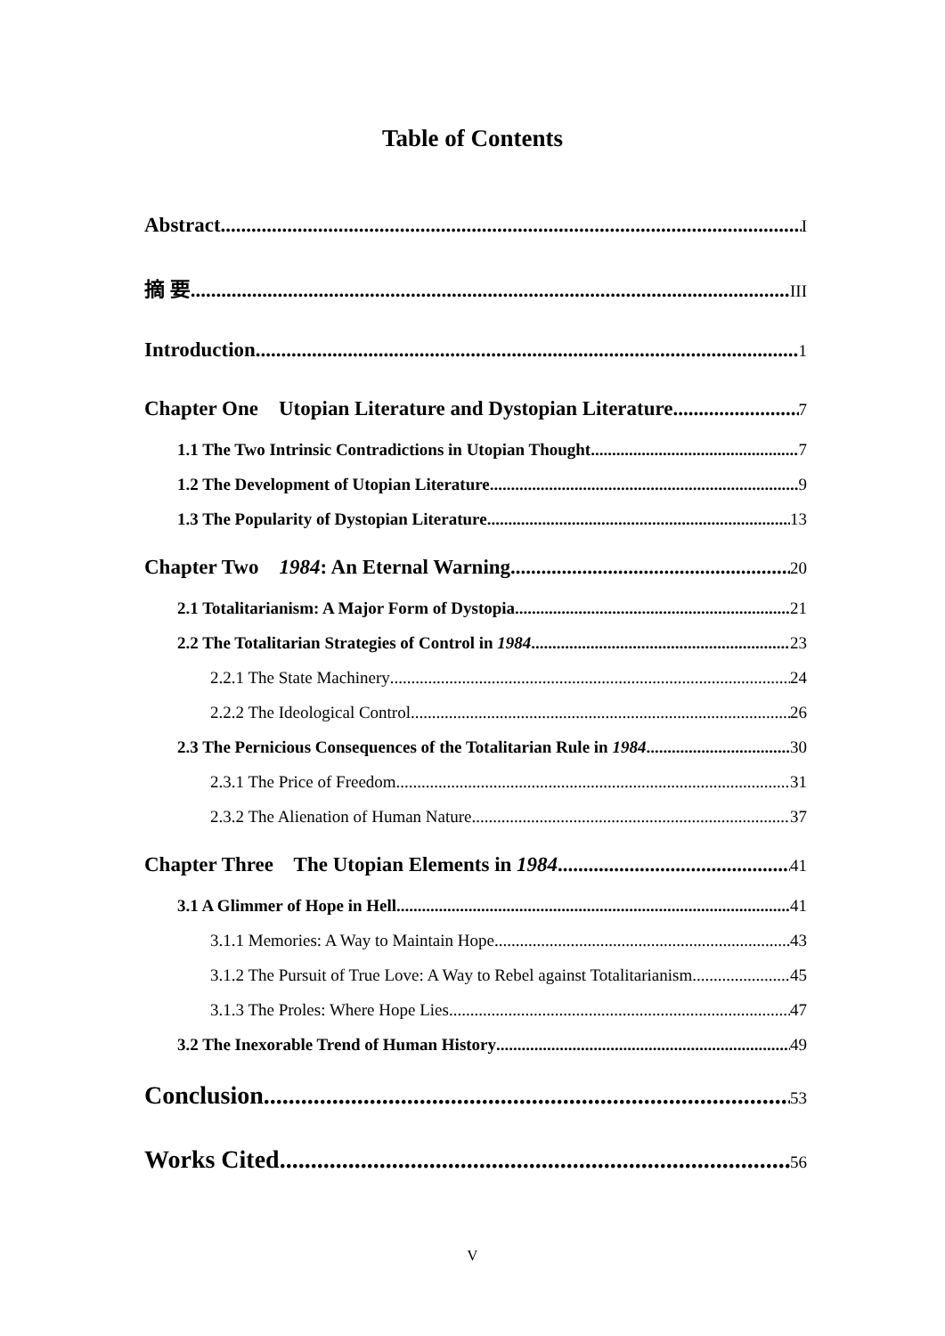Table of Contents
Abstract I
摘 要 III
Introduction 1
Chapter One Utopian Literature and Dystopian Literature 7
1.1 The Two Intrinsic Contradictions in Utopian Thought 7
1.2 The Development of Utopian Literature 9
1.3 The Popularity of Dystopian Literature 13
Chapter Two 1984: An Eternal Warning 20
2.1 Totalitarianism: A Major Form of Dystopia 21
2.2 The Totalitarian Strategies of Control in 1984 23
2.2.1 The State Machinery 24
2.2.2 The Ideological Control 26
2.3 The Pernicious Consequences of the Totalitarian Rule in 1984 30
2.3.1 The Price of Freedom 31
2.3.2 The Alienation of Human Nature 37
Chapter Three The Utopian Elements in 1984 41
3.1 A Glimmer of Hope in Hell 41
3.1.1 Memories: A Way to Maintain Hope 43
3.1.2 The Pursuit of True Love: A Way to Rebel against Totalitarianism 45
3.1.3 The Proles: Where Hope Lies 47
3.2 The Inexorable Trend of Human History 49
Conclusion 53
Works Cited 56
V